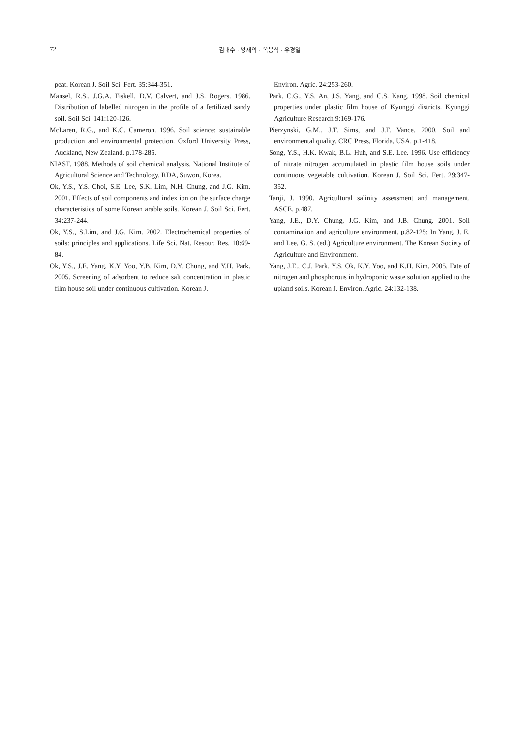72 김대수 · 양재의 · 옥용식 · 유경열
peat. Korean J. Soil Sci. Fert. 35:344-351.
Mansel, R.S., J.G.A. Fiskell, D.V. Calvert, and J.S. Rogers. 1986. Distribution of labelled nitrogen in the profile of a fertilized sandy soil. Soil Sci. 141:120-126.
McLaren, R.G., and K.C. Cameron. 1996. Soil science: sustainable production and environmental protection. Oxford University Press, Auckland, New Zealand. p.178-285.
NIAST. 1988. Methods of soil chemical analysis. National Institute of Agricultural Science and Technology, RDA, Suwon, Korea.
Ok, Y.S., Y.S. Choi, S.E. Lee, S.K. Lim, N.H. Chung, and J.G. Kim. 2001. Effects of soil components and index ion on the surface charge characteristics of some Korean arable soils. Korean J. Soil Sci. Fert. 34:237-244.
Ok, Y.S., S.Lim, and J.G. Kim. 2002. Electrochemical properties of soils: principles and applications. Life Sci. Nat. Resour. Res. 10:69-84.
Ok, Y.S., J.E. Yang, K.Y. Yoo, Y.B. Kim, D.Y. Chung, and Y.H. Park. 2005. Screening of adsorbent to reduce salt concentration in plastic film house soil under continuous cultivation. Korean J.
Environ. Agric. 24:253-260.
Park. C.G., Y.S. An, J.S. Yang, and C.S. Kang. 1998. Soil chemical properties under plastic film house of Kyunggi districts. Kyunggi Agriculture Research 9:169-176.
Pierzynski, G.M., J.T. Sims, and J.F. Vance. 2000. Soil and environmental quality. CRC Press, Florida, USA. p.1-418.
Song, Y.S., H.K. Kwak, B.L. Huh, and S.E. Lee. 1996. Use efficiency of nitrate nitrogen accumulated in plastic film house soils under continuous vegetable cultivation. Korean J. Soil Sci. Fert. 29:347-352.
Tanji, J. 1990. Agricultural salinity assessment and management. ASCE. p.487.
Yang, J.E., D.Y. Chung, J.G. Kim, and J.B. Chung. 2001. Soil contamination and agriculture environment. p.82-125: In Yang, J. E. and Lee, G. S. (ed.) Agriculture environment. The Korean Society of Agriculture and Environment.
Yang, J.E., C.J. Park, Y.S. Ok, K.Y. Yoo, and K.H. Kim. 2005. Fate of nitrogen and phosphorous in hydroponic waste solution applied to the upland soils. Korean J. Environ. Agric. 24:132-138.